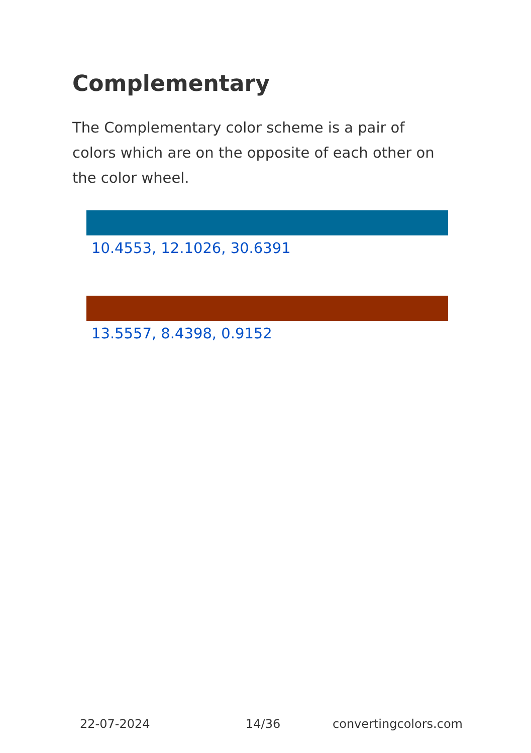Complementary
The Complementary color scheme is a pair of colors which are on the opposite of each other on the color wheel.
10.4553, 12.1026, 30.6391
13.5557, 8.4398, 0.9152
22-07-2024 14/36 convertingcolors.com